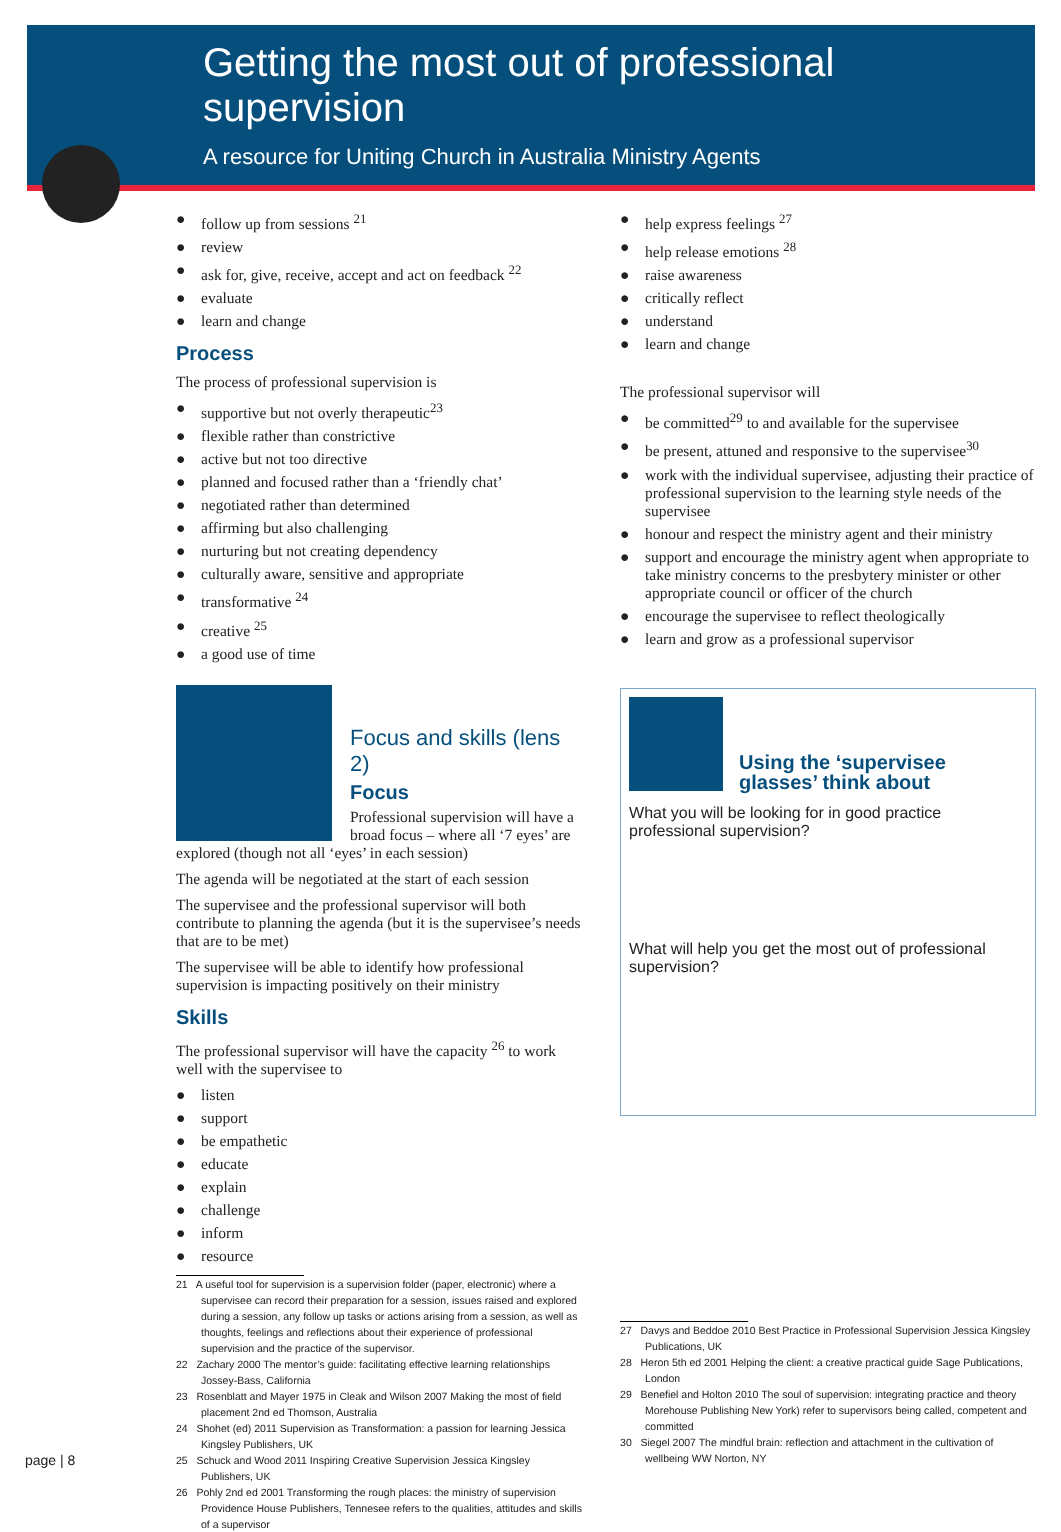Getting the most out of professional supervision
A resource for Uniting Church in Australia Ministry Agents
● follow up from sessions <sup>21</sup>
● review
● ask for, give, receive, accept and act on feedback <sup>22</sup>
● evaluate
● learn and change
Process
The process of professional supervision is
● supportive but not overly therapeutic<sup>23</sup>
● flexible rather than constrictive
● active but not too directive
● planned and focused rather than a ‘friendly chat’
● negotiated rather than determined
● affirming but also challenging
● nurturing but not creating dependency
● culturally aware, sensitive and appropriate
● transformative <sup>24</sup>
● creative <sup>25</sup>
● a good use of time
Focus and skills (lens 2)
Focus
Professional supervision will have a broad focus – where all ‘7 eyes’ are explored (though not all ‘eyes’ in each session)
The agenda will be negotiated at the start of each session
The supervisee and the professional supervisor will both contribute to planning the agenda (but it is the supervisee’s needs that are to be met)
The supervisee will be able to identify how professional supervision is impacting positively on their ministry
Skills
The professional supervisor will have the capacity <sup>26</sup> to work well with the supervisee to
● listen
● support
● be empathetic
● educate
● explain
● challenge
● inform
● resource
21 A useful tool for supervision is a supervision folder (paper, electronic) where a supervisee can record their preparation for a session, issues raised and explored during a session, any follow up tasks or actions arising from a session, as well as thoughts, feelings and reflections about their experience of professional supervision and the practice of the supervisor.
22 Zachary 2000 The mentor’s guide: facilitating effective learning relationships Jossey-Bass, California
23 Rosenblatt and Mayer 1975 in Cleak and Wilson 2007 Making the most of field placement 2nd ed Thomson, Australia
24 Shohet (ed) 2011 Supervision as Transformation: a passion for learning Jessica Kingsley Publishers, UK
25 Schuck and Wood 2011 Inspiring Creative Supervision Jessica Kingsley Publishers, UK
26 Pohly 2nd ed 2001 Transforming the rough places: the ministry of supervision Providence House Publishers, Tennesee refers to the qualities, attitudes and skills of a supervisor
● help express feelings <sup>27</sup>
● help release emotions <sup>28</sup>
● raise awareness
● critically reflect
● understand
● learn and change
The professional supervisor will
● be committed<sup>29</sup> to and available for the supervisee
● be present, attuned and responsive to the supervisee<sup>30</sup>
● work with the individual supervisee, adjusting their practice of professional supervision to the learning style needs of the supervisee
● honour and respect the ministry agent and their ministry
● support and encourage the ministry agent when appropriate to take ministry concerns to the presbytery minister or other appropriate council or officer of the church
● encourage the supervisee to reflect theologically
● learn and grow as a professional supervisor
Using the ‘supervisee glasses’ think about
What you will be looking for in good practice professional supervision?
What will help you get the most out of professional supervision?
27 Davys and Beddoe 2010 Best Practice in Professional Supervision Jessica Kingsley Publications, UK
28 Heron 5th ed 2001 Helping the client: a creative practical guide Sage Publications, London
29 Benefiel and Holton 2010 The soul of supervision: integrating practice and theory Morehouse Publishing New York) refer to supervisors being called, competent and committed
30 Siegel 2007 The mindful brain: reflection and attachment in the cultivation of wellbeing WW Norton, NY
page | 8